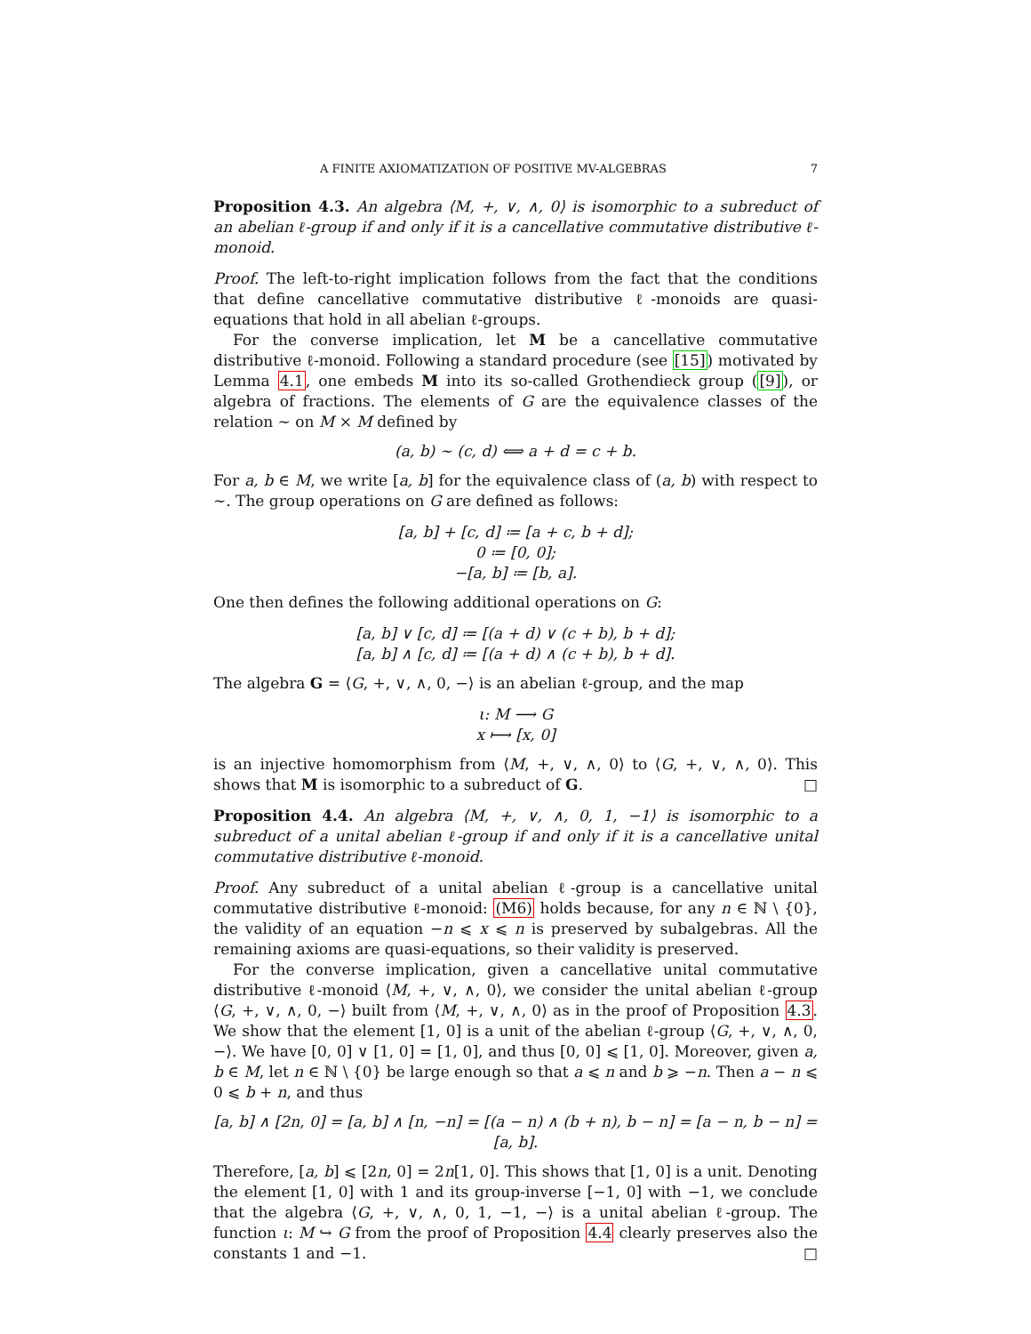A FINITE AXIOMATIZATION OF POSITIVE MV-ALGEBRAS 7
Proposition 4.3. An algebra ⟨M, +, ∨, ∧, 0⟩ is isomorphic to a subreduct of an abelian ℓ-group if and only if it is a cancellative commutative distributive ℓ-monoid.
Proof. The left-to-right implication follows from the fact that the conditions that define cancellative commutative distributive ℓ-monoids are quasi-equations that hold in all abelian ℓ-groups.
For the converse implication, let M be a cancellative commutative distributive ℓ-monoid. Following a standard procedure (see [15]) motivated by Lemma 4.1, one embeds M into its so-called Grothendieck group ([9]), or algebra of fractions. The elements of G are the equivalence classes of the relation ∼ on M × M defined by
(a, b) ∼ (c, d) ⟺ a + d = c + b.
For a, b ∈ M, we write [a, b] for the equivalence class of (a, b) with respect to ∼. The group operations on G are defined as follows:
[a, b] + [c, d] ≔ [a + c, b + d];
0 ≔ [0, 0];
−[a, b] ≔ [b, a].
One then defines the following additional operations on G:
[a, b] ∨ [c, d] ≔ [(a + d) ∨ (c + b), b + d];
[a, b] ∧ [c, d] ≔ [(a + d) ∧ (c + b), b + d].
The algebra G = ⟨G, +, ∨, ∧, 0, −⟩ is an abelian ℓ-group, and the map
ι: M ⟶ G
x ⟼ [x, 0]
is an injective homomorphism from ⟨M, +, ∨, ∧, 0⟩ to ⟨G, +, ∨, ∧, 0⟩. This shows that M is isomorphic to a subreduct of G. □
Proposition 4.4. An algebra ⟨M, +, ∨, ∧, 0, 1, −1⟩ is isomorphic to a subreduct of a unital abelian ℓ-group if and only if it is a cancellative unital commutative distributive ℓ-monoid.
Proof. Any subreduct of a unital abelian ℓ-group is a cancellative unital commutative distributive ℓ-monoid: (M6) holds because, for any n ∈ ℕ \ {0}, the validity of an equation −n ⩽ x ⩽ n is preserved by subalgebras. All the remaining axioms are quasi-equations, so their validity is preserved.
For the converse implication, given a cancellative unital commutative distributive ℓ-monoid ⟨M, +, ∨, ∧, 0⟩, we consider the unital abelian ℓ-group ⟨G, +, ∨, ∧, 0, −⟩ built from ⟨M, +, ∨, ∧, 0⟩ as in the proof of Proposition 4.3. We show that the element [1, 0] is a unit of the abelian ℓ-group ⟨G, +, ∨, ∧, 0, −⟩. We have [0, 0] ∨ [1, 0] = [1, 0], and thus [0, 0] ⩽ [1, 0]. Moreover, given a, b ∈ M, let n ∈ ℕ \ {0} be large enough so that a ⩽ n and b ⩾ −n. Then a − n ⩽ 0 ⩽ b + n, and thus
[a, b] ∧ [2n, 0] = [a, b] ∧ [n, −n] = [(a − n) ∧ (b + n), b − n] = [a − n, b − n] = [a, b].
Therefore, [a, b] ⩽ [2n, 0] = 2n[1, 0]. This shows that [1, 0] is a unit. Denoting the element [1, 0] with 1 and its group-inverse [−1, 0] with −1, we conclude that the algebra ⟨G, +, ∨, ∧, 0, 1, −1, −⟩ is a unital abelian ℓ-group. The function ι: M ↪ G from the proof of Proposition 4.4 clearly preserves also the constants 1 and −1. □